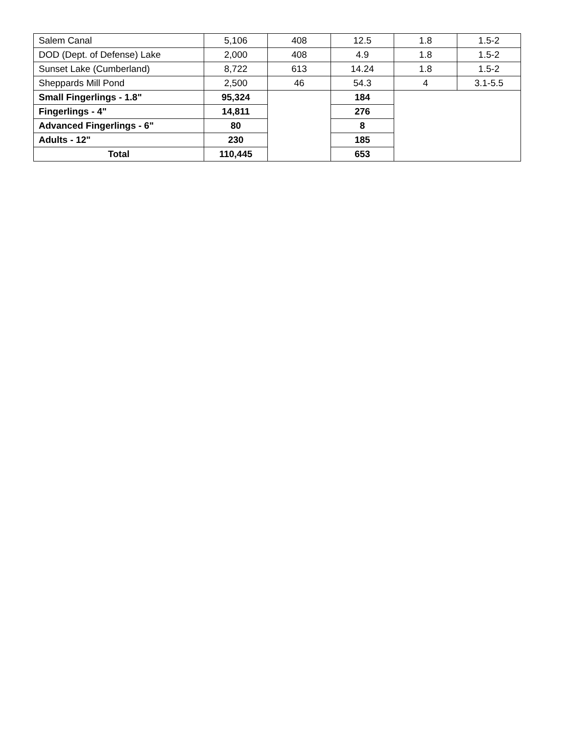| Salem Canal | 5,106 | 408 | 12.5 | 1.8 | 1.5-2 |
| DOD (Dept. of Defense) Lake | 2,000 | 408 | 4.9 | 1.8 | 1.5-2 |
| Sunset Lake (Cumberland) | 8,722 | 613 | 14.24 | 1.8 | 1.5-2 |
| Sheppards Mill Pond | 2,500 | 46 | 54.3 | 4 | 3.1-5.5 |
| Small Fingerlings - 1.8" | 95,324 | | 184 | | |
| Fingerlings - 4" | 14,811 | | 276 | | |
| Advanced Fingerlings - 6" | 80 | | 8 | | |
| Adults - 12" | 230 | | 185 | | |
| Total | 110,445 | | 653 | | |